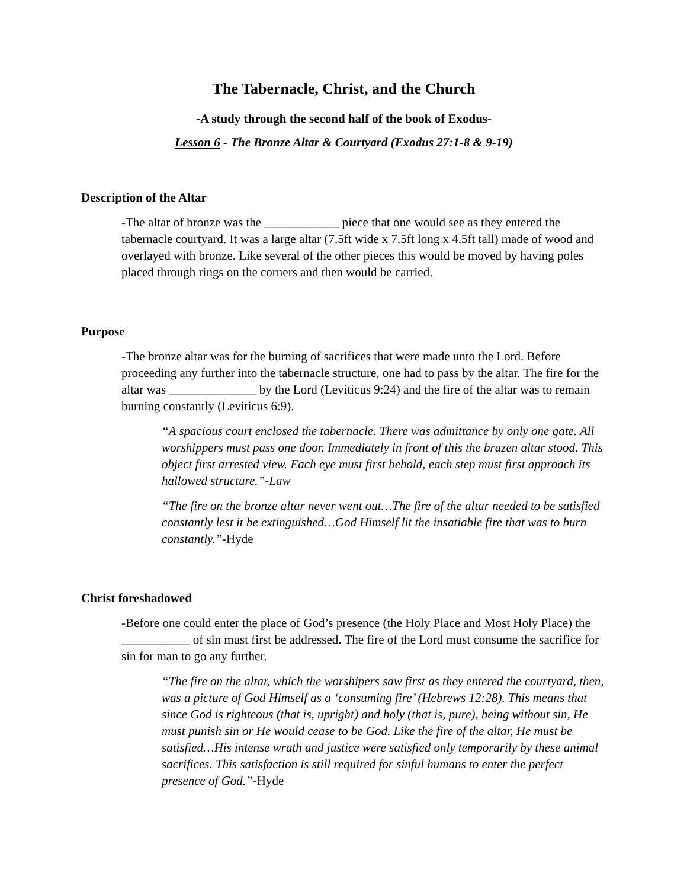The Tabernacle, Christ, and the Church
-A study through the second half of the book of Exodus-
Lesson 6 - The Bronze Altar & Courtyard (Exodus 27:1-8 & 9-19)
Description of the Altar
-The altar of bronze was the ____________ piece that one would see as they entered the tabernacle courtyard. It was a large altar (7.5ft wide x 7.5ft long x 4.5ft tall) made of wood and overlayed with bronze. Like several of the other pieces this would be moved by having poles placed through rings on the corners and then would be carried.
Purpose
-The bronze altar was for the burning of sacrifices that were made unto the Lord. Before proceeding any further into the tabernacle structure, one had to pass by the altar. The fire for the altar was ______________ by the Lord (Leviticus 9:24) and the fire of the altar was to remain burning constantly (Leviticus 6:9).
“A spacious court enclosed the tabernacle. There was admittance by only one gate. All worshippers must pass one door. Immediately in front of this the brazen altar stood. This object first arrested view. Each eye must first behold, each step must first approach its hallowed structure.”-Law
“The fire on the bronze altar never went out…The fire of the altar needed to be satisfied constantly lest it be extinguished…God Himself lit the insatiable fire that was to burn constantly.”-Hyde
Christ foreshadowed
-Before one could enter the place of God’s presence (the Holy Place and Most Holy Place) the ___________ of sin must first be addressed. The fire of the Lord must consume the sacrifice for sin for man to go any further.
“The fire on the altar, which the worshipers saw first as they entered the courtyard, then, was a picture of God Himself as a ‘consuming fire’ (Hebrews 12:28). This means that since God is righteous (that is, upright) and holy (that is, pure), being without sin, He must punish sin or He would cease to be God. Like the fire of the altar, He must be satisfied…His intense wrath and justice were satisfied only temporarily by these animal sacrifices. This satisfaction is still required for sinful humans to enter the perfect presence of God.”-Hyde